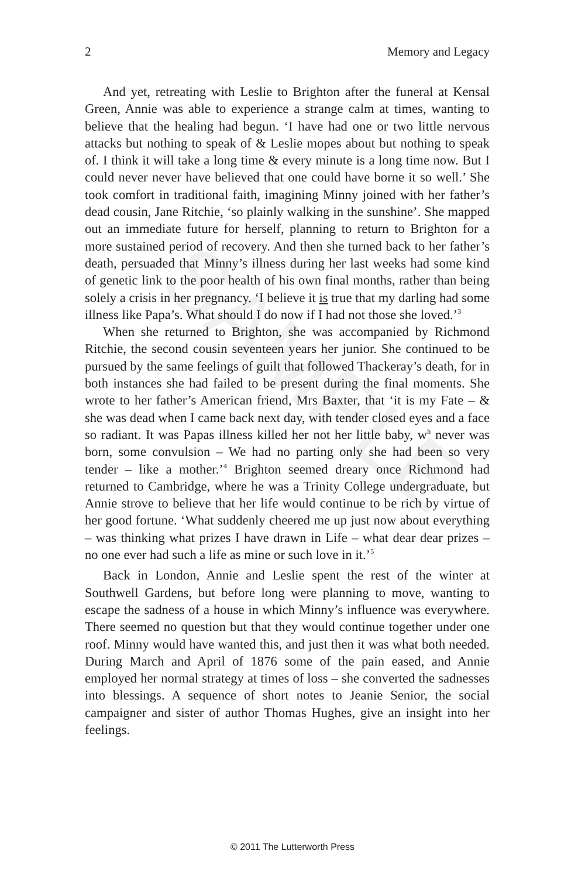SAMPLE
2 Memory and Legacy
And yet, retreating with Leslie to Brighton after the funeral at Kensal Green, Annie was able to experience a strange calm at times, wanting to believe that the healing had begun. ‘I have had one or two little nervous attacks but nothing to speak of & Leslie mopes about but nothing to speak of. I think it will take a long time & every minute is a long time now. But I could never never have believed that one could have borne it so well.’ She took comfort in traditional faith, imagining Minny joined with her father’s dead cousin, Jane Ritchie, ‘so plainly walking in the sunshine’. She mapped out an immediate future for herself, planning to return to Brighton for a more sustained period of recovery. And then she turned back to her father’s death, persuaded that Minny’s illness during her last weeks had some kind of genetic link to the poor health of his own final months, rather than being solely a crisis in her pregnancy. ‘I believe it is true that my darling had some illness like Papa’s. What should I do now if I had not those she loved.’<sup>3</sup>
When she returned to Brighton, she was accompanied by Richmond Ritchie, the second cousin seventeen years her junior. She continued to be pursued by the same feelings of guilt that followed Thackeray’s death, for in both instances she had failed to be present during the final moments. She wrote to her father’s American friend, Mrs Baxter, that ‘it is my Fate – & she was dead when I came back next day, with tender closed eyes and a face so radiant. It was Papas illness killed her not her little baby, w<sup>h</sup> never was born, some convulsion – We had no parting only she had been so very tender – like a mother.’<sup>4</sup> Brighton seemed dreary once Richmond had returned to Cambridge, where he was a Trinity College undergraduate, but Annie strove to believe that her life would continue to be rich by virtue of her good fortune. ‘What suddenly cheered me up just now about everything – was thinking what prizes I have drawn in Life – what dear dear prizes – no one ever had such a life as mine or such love in it.’<sup>5</sup>
Back in London, Annie and Leslie spent the rest of the winter at Southwell Gardens, but before long were planning to move, wanting to escape the sadness of a house in which Minny’s influence was everywhere. There seemed no question but that they would continue together under one roof. Minny would have wanted this, and just then it was what both needed. During March and April of 1876 some of the pain eased, and Annie employed her normal strategy at times of loss – she converted the sadnesses into blessings. A sequence of short notes to Jeanie Senior, the social campaigner and sister of author Thomas Hughes, give an insight into her feelings.
© 2011 The Lutterworth Press